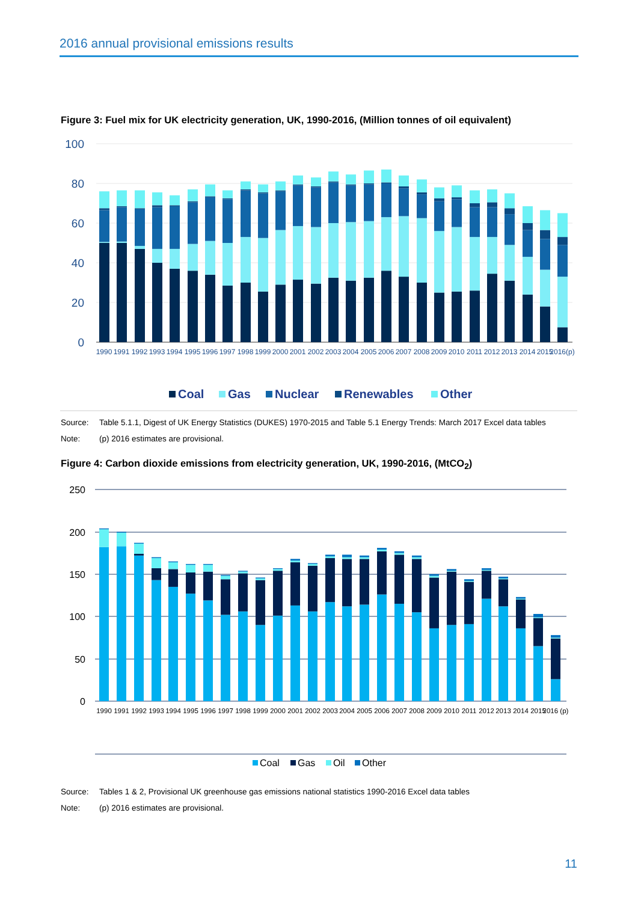2016 annual provisional emissions results
Figure 3: Fuel mix for UK electricity generation, UK, 1990-2016, (Million tonnes of oil equivalent)
100
80
60
40
20
0
1990
1991
1992
1993
1994
1995
1996
1997
1998
1999
2000
2001
2002
2003
2004
2005
2006
2007
2008
2009
2010
2011
2012
2013
2014
2015
2016(p)
Coal
Gas
Nuclear
Renewables
Other
Source: Table 5.1.1, Digest of UK Energy Statistics (DUKES) 1970-2015 and Table 5.1 Energy Trends: March 2017 Excel data tables
Note: (p) 2016 estimates are provisional.
Figure 4: Carbon dioxide emissions from electricity generation, UK, 1990-2016, (MtCO<sub>2</sub>)
250
200
150
100
50
0
1990
1991
1992
1993
1994
1995
1996
1997
1998
1999
2000
2001
2002
2003
2004
2005
2006
2007
2008
2009
2010
2011
2012
2013
2014
2015
2016 (p)
Coal
Gas
Oil
Other
Source: Tables 1 & 2, Provisional UK greenhouse gas emissions national statistics 1990-2016 Excel data tables
Note: (p) 2016 estimates are provisional.
11